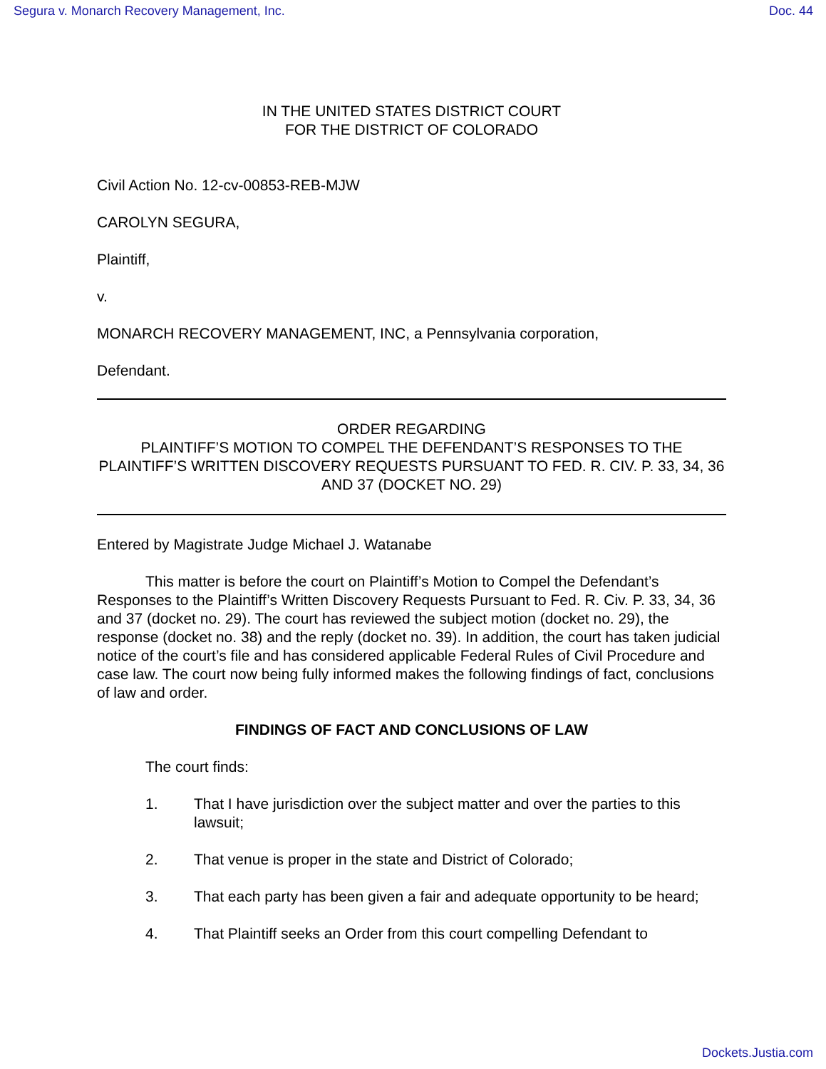Segura v. Monarch Recovery Management, Inc. Doc. 44
IN THE UNITED STATES DISTRICT COURT
FOR THE DISTRICT OF COLORADO
Civil Action No. 12-cv-00853-REB-MJW
CAROLYN SEGURA,
Plaintiff,
v.
MONARCH RECOVERY MANAGEMENT, INC, a Pennsylvania corporation,
Defendant.
ORDER REGARDING
PLAINTIFF’S MOTION TO COMPEL THE DEFENDANT’S RESPONSES TO THE PLAINTIFF’S WRITTEN DISCOVERY REQUESTS PURSUANT TO FED. R. CIV. P. 33, 34, 36 AND 37 (DOCKET NO. 29)
Entered by Magistrate Judge Michael J. Watanabe
This matter is before the court on Plaintiff’s Motion to Compel the Defendant’s Responses to the Plaintiff’s Written Discovery Requests Pursuant to Fed. R. Civ. P. 33, 34, 36 and 37 (docket no. 29). The court has reviewed the subject motion (docket no. 29), the response (docket no. 38) and the reply (docket no. 39). In addition, the court has taken judicial notice of the court’s file and has considered applicable Federal Rules of Civil Procedure and case law. The court now being fully informed makes the following findings of fact, conclusions of law and order.
FINDINGS OF FACT AND CONCLUSIONS OF LAW
The court finds:
1. That I have jurisdiction over the subject matter and over the parties to this lawsuit;
2. That venue is proper in the state and District of Colorado;
3. That each party has been given a fair and adequate opportunity to be heard;
4. That Plaintiff seeks an Order from this court compelling Defendant to
Dockets.Justia.com